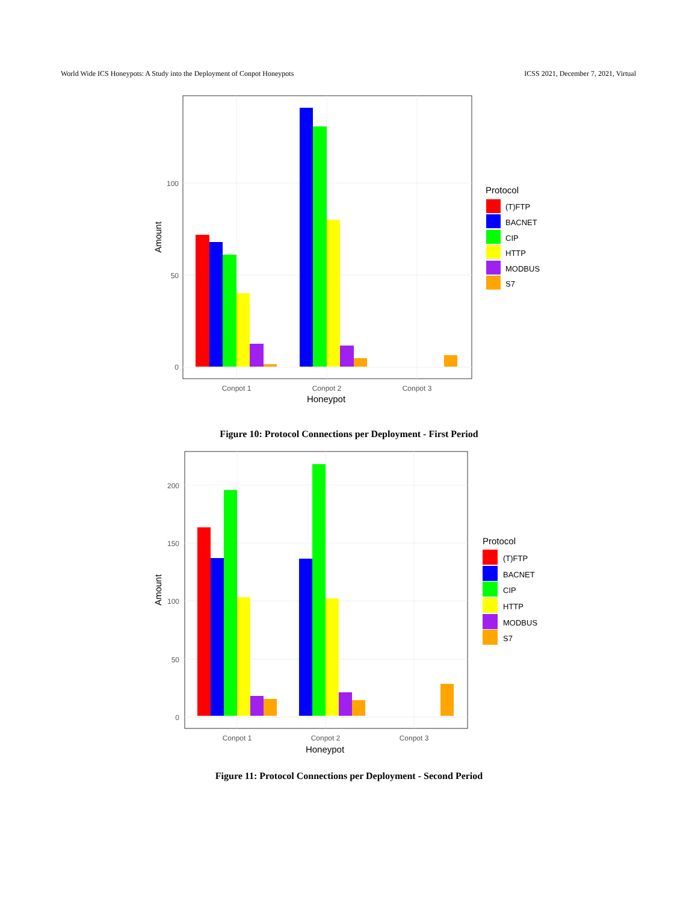World Wide ICS Honeypots: A Study into the Deployment of Conpot Honeypots ICSS 2021, December 7, 2021, Virtual
100
50
0
Conpot 1
Conpot 2
Conpot 3
Honeypot
Amount
Protocol
(T)FTP
BACNET
CIP
HTTP
MODBUS
S7
Figure 10: Protocol Connections per Deployment - First Period
200
150
100
50
0
Conpot 1
Conpot 2
Conpot 3
Honeypot
Amount
Protocol
(T)FTP
BACNET
CIP
HTTP
MODBUS
S7
Figure 11: Protocol Connections per Deployment - Second Period